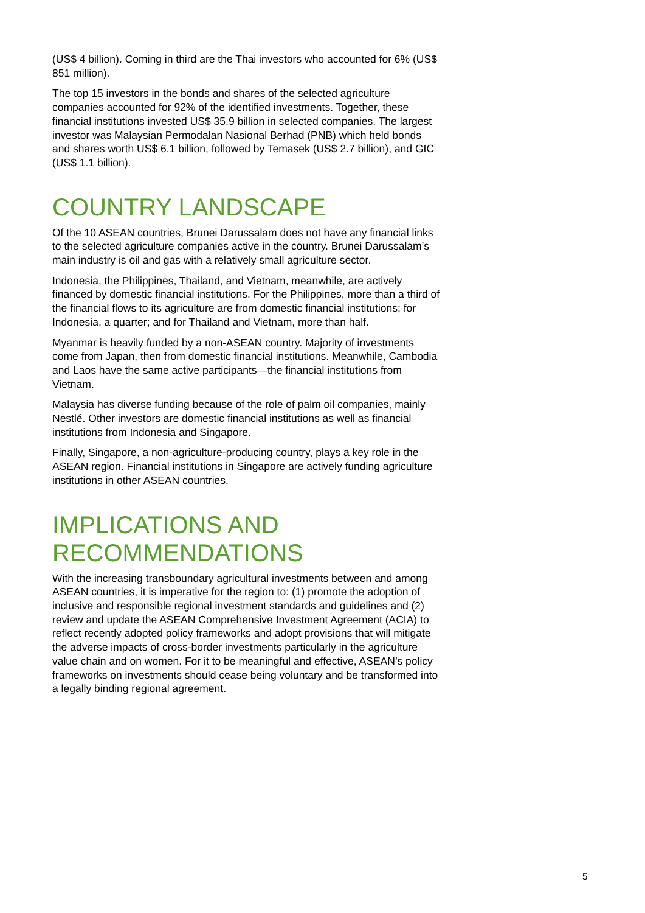(US$ 4 billion). Coming in third are the Thai investors who accounted for 6% (US$ 851 million).
The top 15 investors in the bonds and shares of the selected agriculture companies accounted for 92% of the identified investments. Together, these financial institutions invested US$ 35.9 billion in selected companies. The largest investor was Malaysian Permodalan Nasional Berhad (PNB) which held bonds and shares worth US$ 6.1 billion, followed by Temasek (US$ 2.7 billion), and GIC (US$ 1.1 billion).
COUNTRY LANDSCAPE
Of the 10 ASEAN countries, Brunei Darussalam does not have any financial links to the selected agriculture companies active in the country. Brunei Darussalam’s main industry is oil and gas with a relatively small agriculture sector.
Indonesia, the Philippines, Thailand, and Vietnam, meanwhile, are actively financed by domestic financial institutions. For the Philippines, more than a third of the financial flows to its agriculture are from domestic financial institutions; for Indonesia, a quarter; and for Thailand and Vietnam, more than half.
Myanmar is heavily funded by a non-ASEAN country. Majority of investments come from Japan, then from domestic financial institutions. Meanwhile, Cambodia and Laos have the same active participants—the financial institutions from Vietnam.
Malaysia has diverse funding because of the role of palm oil companies, mainly Nestlé. Other investors are domestic financial institutions as well as financial institutions from Indonesia and Singapore.
Finally, Singapore, a non-agriculture-producing country, plays a key role in the ASEAN region. Financial institutions in Singapore are actively funding agriculture institutions in other ASEAN countries.
IMPLICATIONS AND RECOMMENDATIONS
With the increasing transboundary agricultural investments between and among ASEAN countries, it is imperative for the region to: (1) promote the adoption of inclusive and responsible regional investment standards and guidelines and (2) review and update the ASEAN Comprehensive Investment Agreement (ACIA) to reflect recently adopted policy frameworks and adopt provisions that will mitigate the adverse impacts of cross-border investments particularly in the agriculture value chain and on women. For it to be meaningful and effective, ASEAN’s policy frameworks on investments should cease being voluntary and be transformed into a legally binding regional agreement.
5